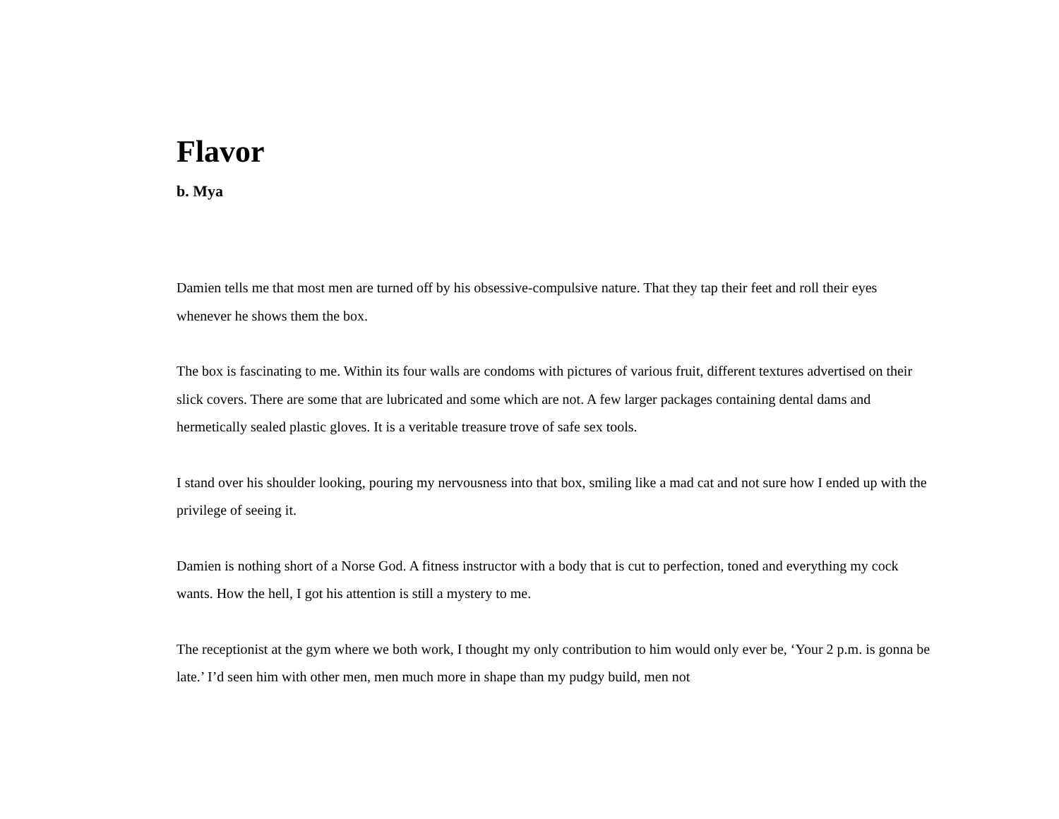Flavor
b. Mya
Damien tells me that most men are turned off by his obsessive-compulsive nature. That they tap their feet and roll their eyes whenever he shows them the box.
The box is fascinating to me. Within its four walls are condoms with pictures of various fruit, different textures advertised on their slick covers. There are some that are lubricated and some which are not. A few larger packages containing dental dams and hermetically sealed plastic gloves. It is a veritable treasure trove of safe sex tools.
I stand over his shoulder looking, pouring my nervousness into that box, smiling like a mad cat and not sure how I ended up with the privilege of seeing it.
Damien is nothing short of a Norse God. A fitness instructor with a body that is cut to perfection, toned and everything my cock wants. How the hell, I got his attention is still a mystery to me.
The receptionist at the gym where we both work, I thought my only contribution to him would only ever be, ‘Your 2 p.m. is gonna be late.’ I’d seen him with other men, men much more in shape than my pudgy build, men not